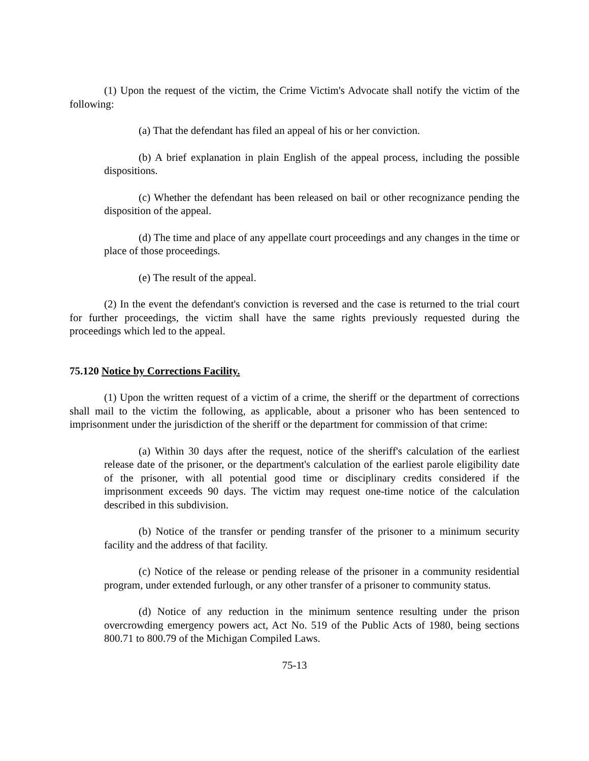(1) Upon the request of the victim, the Crime Victim's Advocate shall notify the victim of the following:
(a) That the defendant has filed an appeal of his or her conviction.
(b) A brief explanation in plain English of the appeal process, including the possible dispositions.
(c) Whether the defendant has been released on bail or other recognizance pending the disposition of the appeal.
(d) The time and place of any appellate court proceedings and any changes in the time or place of those proceedings.
(e) The result of the appeal.
(2) In the event the defendant's conviction is reversed and the case is returned to the trial court for further proceedings, the victim shall have the same rights previously requested during the proceedings which led to the appeal.
75.120 Notice by Corrections Facility.
(1) Upon the written request of a victim of a crime, the sheriff or the department of corrections shall mail to the victim the following, as applicable, about a prisoner who has been sentenced to imprisonment under the jurisdiction of the sheriff or the department for commission of that crime:
(a) Within 30 days after the request, notice of the sheriff's calculation of the earliest release date of the prisoner, or the department's calculation of the earliest parole eligibility date of the prisoner, with all potential good time or disciplinary credits considered if the imprisonment exceeds 90 days. The victim may request one-time notice of the calculation described in this subdivision.
(b) Notice of the transfer or pending transfer of the prisoner to a minimum security facility and the address of that facility.
(c) Notice of the release or pending release of the prisoner in a community residential program, under extended furlough, or any other transfer of a prisoner to community status.
(d) Notice of any reduction in the minimum sentence resulting under the prison overcrowding emergency powers act, Act No. 519 of the Public Acts of 1980, being sections 800.71 to 800.79 of the Michigan Compiled Laws.
75-13